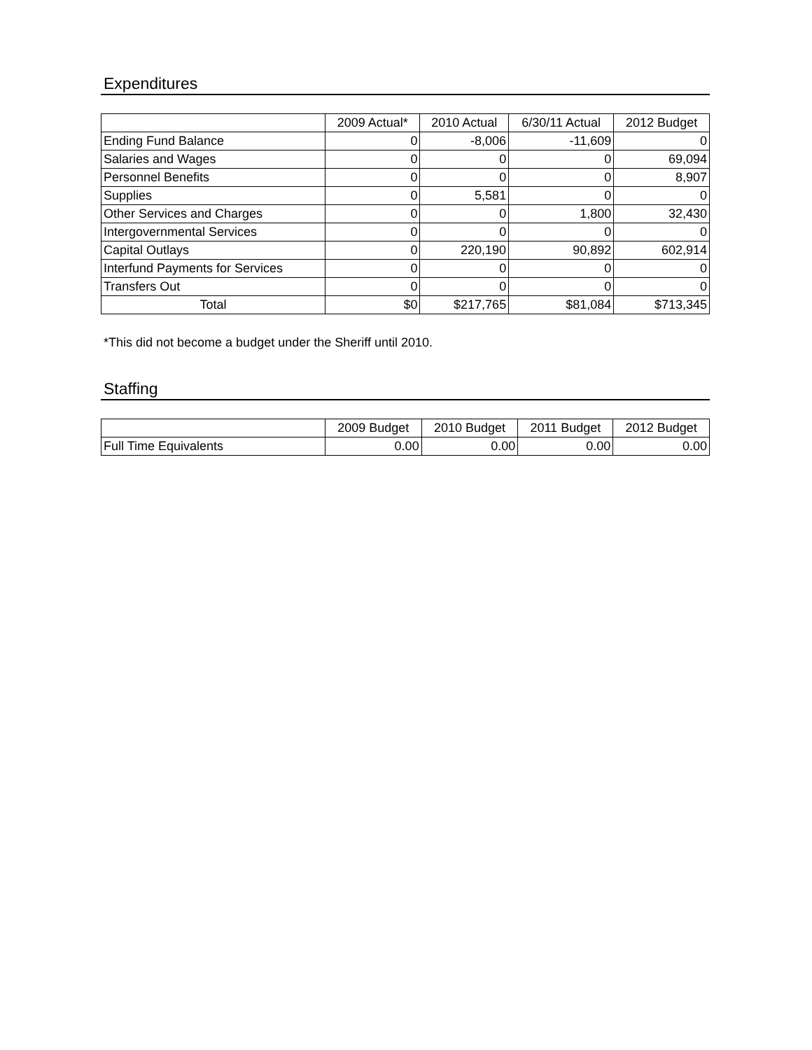Expenditures
| | 2009 Actual* | 2010 Actual | 6/30/11 Actual | 2012 Budget |
| --- | --- | --- | --- | --- |
| Ending Fund Balance | 0 | -8,006 | -11,609 | 0 |
| Salaries and Wages | 0 | 0 | 0 | 69,094 |
| Personnel Benefits | 0 | 0 | 0 | 8,907 |
| Supplies | 0 | 5,581 | 0 | 0 |
| Other Services and Charges | 0 | 0 | 1,800 | 32,430 |
| Intergovernmental Services | 0 | 0 | 0 | 0 |
| Capital Outlays | 0 | 220,190 | 90,892 | 602,914 |
| Interfund Payments for Services | 0 | 0 | 0 | 0 |
| Transfers Out | 0 | 0 | 0 | 0 |
| Total | $0 | $217,765 | $81,084 | $713,345 |
*This did not become a budget under the Sheriff until 2010.
Staffing
| | 2009 Budget | 2010 Budget | 2011 Budget | 2012 Budget |
| --- | --- | --- | --- | --- |
| Full Time Equivalents | 0.00 | 0.00 | 0.00 | 0.00 |